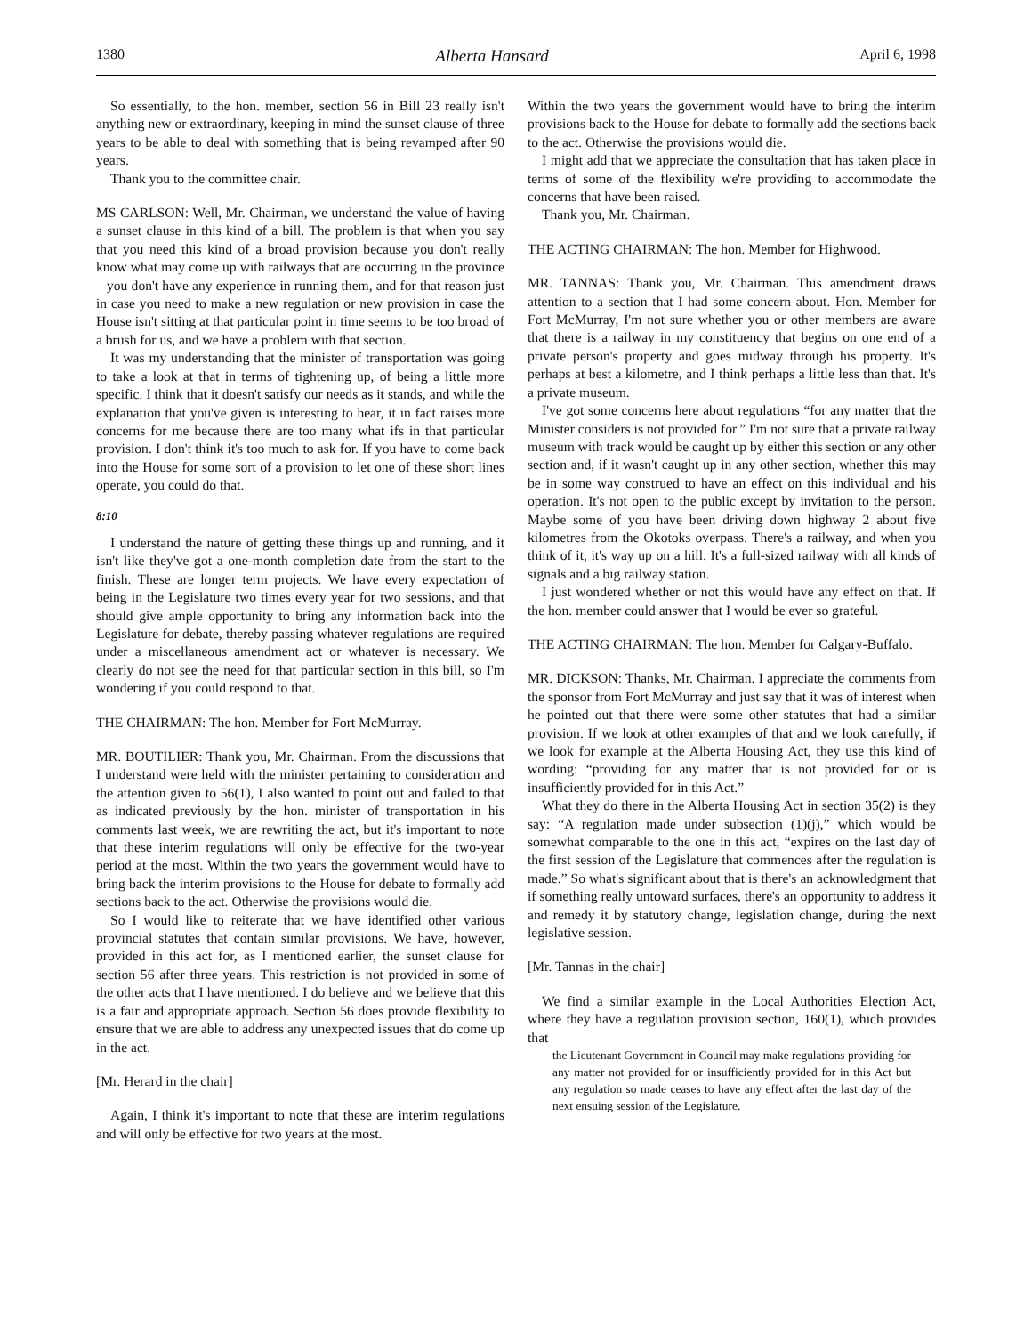1380 Alberta Hansard April 6, 1998
So essentially, to the hon. member, section 56 in Bill 23 really isn't anything new or extraordinary, keeping in mind the sunset clause of three years to be able to deal with something that is being revamped after 90 years.
Thank you to the committee chair.
MS CARLSON: Well, Mr. Chairman, we understand the value of having a sunset clause in this kind of a bill. The problem is that when you say that you need this kind of a broad provision because you don't really know what may come up with railways that are occurring in the province – you don't have any experience in running them, and for that reason just in case you need to make a new regulation or new provision in case the House isn't sitting at that particular point in time seems to be too broad of a brush for us, and we have a problem with that section.
It was my understanding that the minister of transportation was going to take a look at that in terms of tightening up, of being a little more specific. I think that it doesn't satisfy our needs as it stands, and while the explanation that you've given is interesting to hear, it in fact raises more concerns for me because there are too many what ifs in that particular provision. I don't think it's too much to ask for. If you have to come back into the House for some sort of a provision to let one of these short lines operate, you could do that.
8:10
I understand the nature of getting these things up and running, and it isn't like they've got a one-month completion date from the start to the finish. These are longer term projects. We have every expectation of being in the Legislature two times every year for two sessions, and that should give ample opportunity to bring any information back into the Legislature for debate, thereby passing whatever regulations are required under a miscellaneous amendment act or whatever is necessary. We clearly do not see the need for that particular section in this bill, so I'm wondering if you could respond to that.
THE CHAIRMAN: The hon. Member for Fort McMurray.
MR. BOUTILIER: Thank you, Mr. Chairman. From the discussions that I understand were held with the minister pertaining to consideration and the attention given to 56(1), I also wanted to point out and failed to that as indicated previously by the hon. minister of transportation in his comments last week, we are rewriting the act, but it's important to note that these interim regulations will only be effective for the two-year period at the most. Within the two years the government would have to bring back the interim provisions to the House for debate to formally add sections back to the act. Otherwise the provisions would die.
So I would like to reiterate that we have identified other various provincial statutes that contain similar provisions. We have, however, provided in this act for, as I mentioned earlier, the sunset clause for section 56 after three years. This restriction is not provided in some of the other acts that I have mentioned. I do believe and we believe that this is a fair and appropriate approach. Section 56 does provide flexibility to ensure that we are able to address any unexpected issues that do come up in the act.
[Mr. Herard in the chair]
Again, I think it's important to note that these are interim regulations and will only be effective for two years at the most.
Within the two years the government would have to bring the interim provisions back to the House for debate to formally add the sections back to the act. Otherwise the provisions would die.
I might add that we appreciate the consultation that has taken place in terms of some of the flexibility we're providing to accommodate the concerns that have been raised.
Thank you, Mr. Chairman.
THE ACTING CHAIRMAN: The hon. Member for Highwood.
MR. TANNAS: Thank you, Mr. Chairman. This amendment draws attention to a section that I had some concern about. Hon. Member for Fort McMurray, I'm not sure whether you or other members are aware that there is a railway in my constituency that begins on one end of a private person's property and goes midway through his property. It's perhaps at best a kilometre, and I think perhaps a little less than that. It's a private museum.
I've got some concerns here about regulations “for any matter that the Minister considers is not provided for.” I'm not sure that a private railway museum with track would be caught up by either this section or any other section and, if it wasn't caught up in any other section, whether this may be in some way construed to have an effect on this individual and his operation. It's not open to the public except by invitation to the person. Maybe some of you have been driving down highway 2 about five kilometres from the Okotoks overpass. There's a railway, and when you think of it, it's way up on a hill. It's a full-sized railway with all kinds of signals and a big railway station.
I just wondered whether or not this would have any effect on that. If the hon. member could answer that I would be ever so grateful.
THE ACTING CHAIRMAN: The hon. Member for Calgary-Buffalo.
MR. DICKSON: Thanks, Mr. Chairman. I appreciate the comments from the sponsor from Fort McMurray and just say that it was of interest when he pointed out that there were some other statutes that had a similar provision. If we look at other examples of that and we look carefully, if we look for example at the Alberta Housing Act, they use this kind of wording: “providing for any matter that is not provided for or is insufficiently provided for in this Act.”
What they do there in the Alberta Housing Act in section 35(2) is they say: “A regulation made under subsection (1)(j),” which would be somewhat comparable to the one in this act, “expires on the last day of the first session of the Legislature that commences after the regulation is made.” So what's significant about that is there's an acknowledgment that if something really untoward surfaces, there's an opportunity to address it and remedy it by statutory change, legislation change, during the next legislative session.
[Mr. Tannas in the chair]
We find a similar example in the Local Authorities Election Act, where they have a regulation provision section, 160(1), which provides that
the Lieutenant Government in Council may make regulations providing for any matter not provided for or insufficiently provided for in this Act but any regulation so made ceases to have any effect after the last day of the next ensuing session of the Legislature.